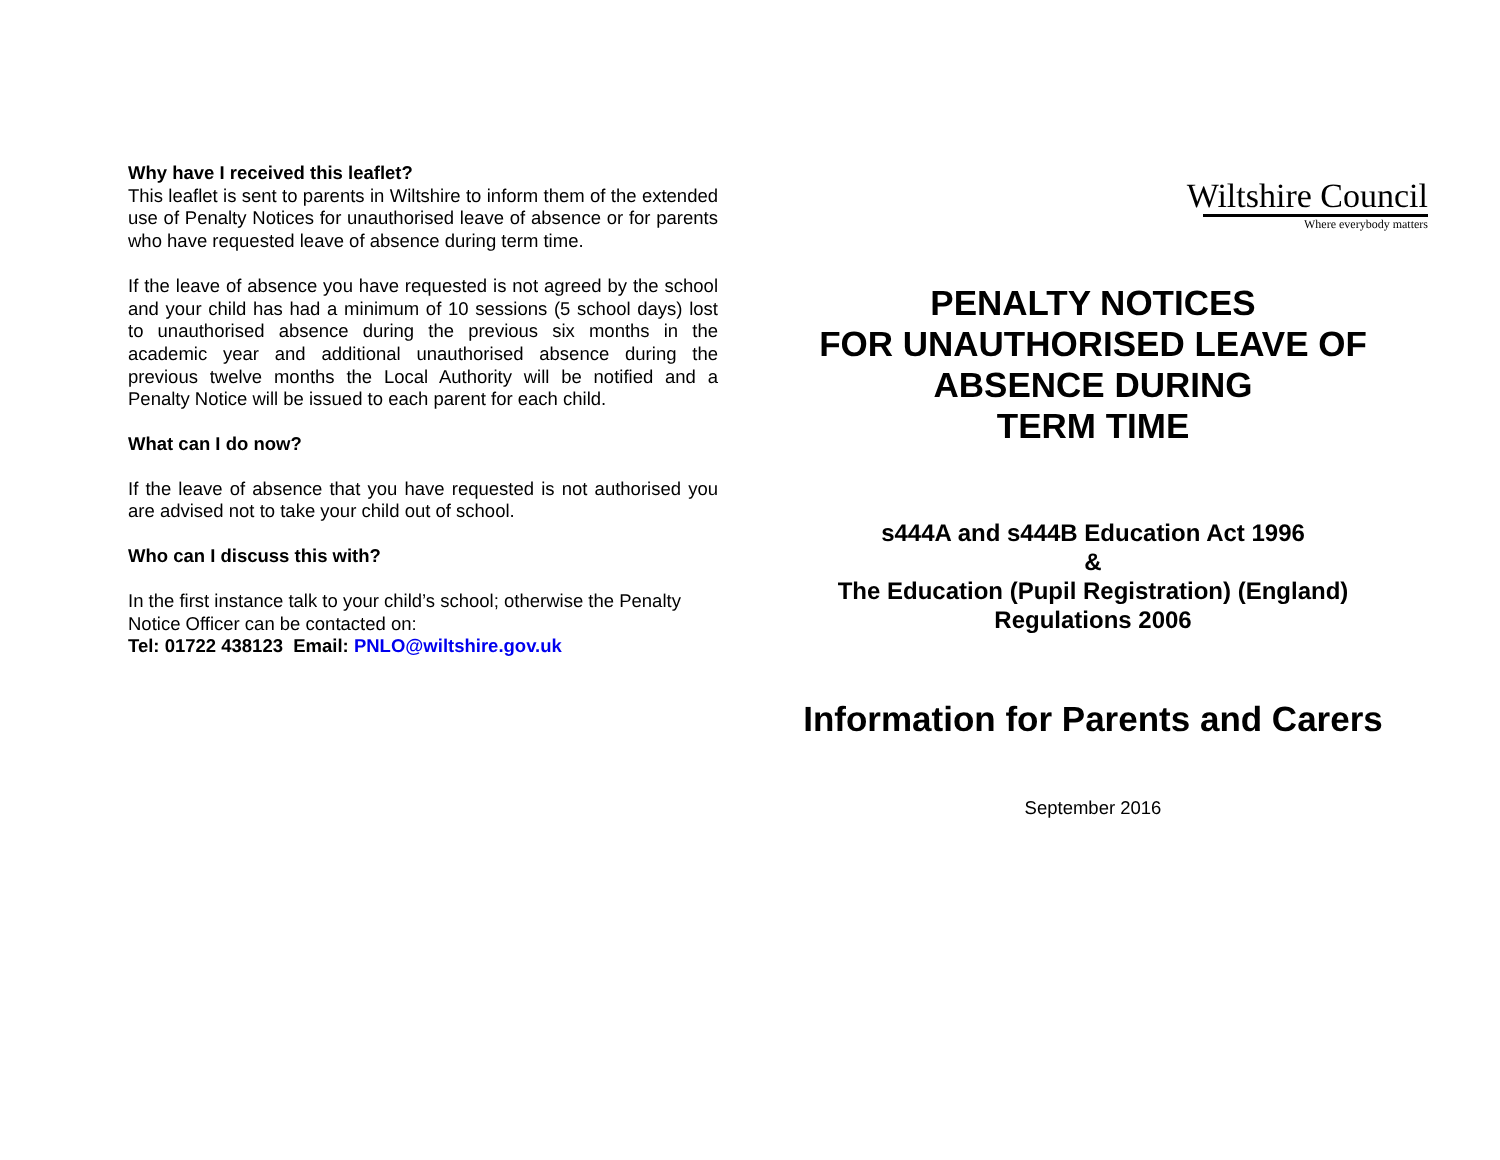Why have I received this leaflet?
This leaflet is sent to parents in Wiltshire to inform them of the extended use of Penalty Notices for unauthorised leave of absence or for parents who have requested leave of absence during term time.
If the leave of absence you have requested is not agreed by the school and your child has had a minimum of 10 sessions (5 school days) lost to unauthorised absence during the previous six months in the academic year and additional unauthorised absence during the previous twelve months the Local Authority will be notified and a Penalty Notice will be issued to each parent for each child.
What can I do now?
If the leave of absence that you have requested is not authorised you are advised not to take your child out of school.
Who can I discuss this with?
In the first instance talk to your child’s school; otherwise the Penalty Notice Officer can be contacted on:
Tel: 01722 438123 Email: PNLO@wiltshire.gov.uk
Wiltshire Council
Where everybody matters
PENALTY NOTICES
FOR UNAUTHORISED LEAVE OF ABSENCE DURING
TERM TIME
s444A and s444B Education Act 1996
&
The Education (Pupil Registration) (England) Regulations 2006
Information for Parents and Carers
September 2016